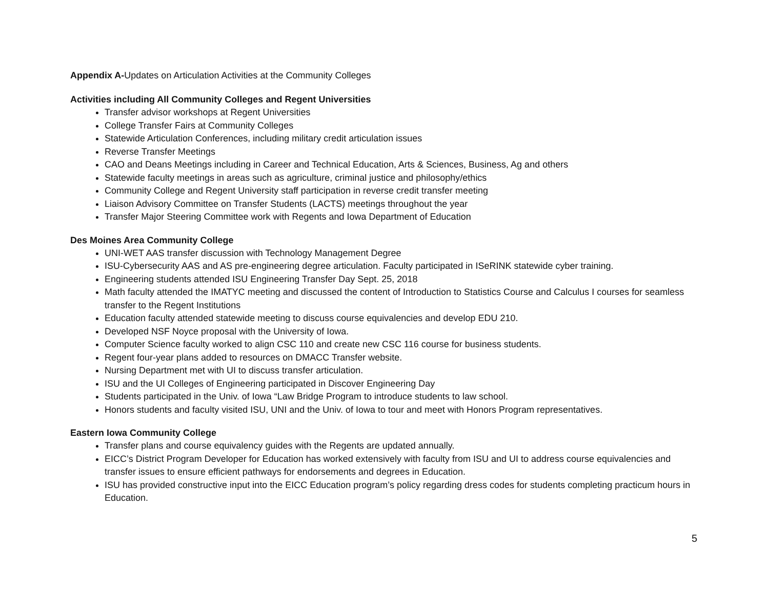Appendix A-Updates on Articulation Activities at the Community Colleges
Activities including All Community Colleges and Regent Universities
Transfer advisor workshops at Regent Universities
College Transfer Fairs at Community Colleges
Statewide Articulation Conferences, including military credit articulation issues
Reverse Transfer Meetings
CAO and Deans Meetings including in Career and Technical Education, Arts & Sciences, Business, Ag and others
Statewide faculty meetings in areas such as agriculture, criminal justice and philosophy/ethics
Community College and Regent University staff participation in reverse credit transfer meeting
Liaison Advisory Committee on Transfer Students (LACTS) meetings throughout the year
Transfer Major Steering Committee work with Regents and Iowa Department of Education
Des Moines Area Community College
UNI-WET AAS transfer discussion with Technology Management Degree
ISU-Cybersecurity AAS and AS pre-engineering degree articulation. Faculty participated in ISeRINK statewide cyber training.
Engineering students attended ISU Engineering Transfer Day Sept. 25, 2018
Math faculty attended the IMATYC meeting and discussed the content of Introduction to Statistics Course and Calculus I courses for seamless transfer to the Regent Institutions
Education faculty attended statewide meeting to discuss course equivalencies and develop EDU 210.
Developed NSF Noyce proposal with the University of Iowa.
Computer Science faculty worked to align CSC 110 and create new CSC 116 course for business students.
Regent four-year plans added to resources on DMACC Transfer website.
Nursing Department met with UI to discuss transfer articulation.
ISU and the UI Colleges of Engineering participated in Discover Engineering Day
Students participated in the Univ. of Iowa “Law Bridge Program to introduce students to law school.
Honors students and faculty visited ISU, UNI and the Univ. of Iowa to tour and meet with Honors Program representatives.
Eastern Iowa Community College
Transfer plans and course equivalency guides with the Regents are updated annually.
EICC’s District Program Developer for Education has worked extensively with faculty from ISU and UI to address course equivalencies and transfer issues to ensure efficient pathways for endorsements and degrees in Education.
ISU has provided constructive input into the EICC Education program’s policy regarding dress codes for students completing practicum hours in Education.
5